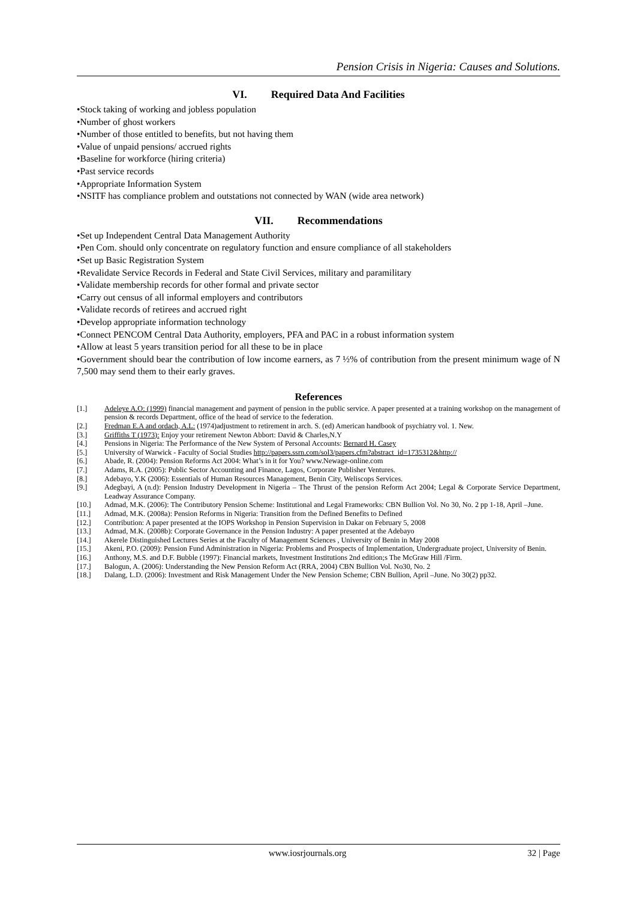Pension Crisis in Nigeria: Causes and Solutions.
VI. Required Data And Facilities
•Stock taking of working and jobless population
•Number of ghost workers
•Number of those entitled to benefits, but not having them
•Value of unpaid pensions/ accrued rights
•Baseline for workforce (hiring criteria)
•Past service records
•Appropriate Information System
•NSITF has compliance problem and outstations not connected by WAN (wide area network)
VII. Recommendations
•Set up Independent Central Data Management Authority
•Pen Com. should only concentrate on regulatory function and ensure compliance of all stakeholders
•Set up Basic Registration System
•Revalidate Service Records in Federal and State Civil Services, military and paramilitary
•Validate membership records for other formal and private sector
•Carry out census of all informal employers and contributors
•Validate records of retirees and accrued right
•Develop appropriate information technology
•Connect PENCOM Central Data Authority, employers, PFA and PAC in a robust information system
•Allow at least 5 years transition period for all these to be in place
•Government should bear the contribution of low income earners, as 7 ½% of contribution from the present minimum wage of N 7,500 may send them to their early graves.
References
| [1.] | Adeleye A.O: (1999) financial management and payment of pension in the public service. A paper presented at a training workshop on the management of pension & records Department, office of the head of service to the federation. |
| [2.] | Fredman E.A and ordach, A.L: (1974)adjustment to retirement in arch. S. (ed) American handbook of psychiatry vol. 1. New. |
| [3.] | Griffiths T (1973): Enjoy your retirement Newton Abbort: David & Charles,N.Y |
| [4.] | Pensions in Nigeria: The Performance of the New System of Personal Accounts: Bernard H. Casey |
| [5.] | University of Warwick - Faculty of Social Studies http://papers.ssrn.com/sol3/papers.cfm?abstract_id=1735312&http:// |
| [6.] | Abade, R. (2004): Pension Reforms Act 2004: What’s in it for You? www.Newage-online.com |
| [7.] | Adams, R.A. (2005): Public Sector Accounting and Finance, Lagos, Corporate Publisher Ventures. |
| [8.] | Adebayo, Y.K (2006): Essentials of Human Resources Management, Benin City, Weliscops Services. |
| [9.] | Adegbayi, A (n.d): Pension Industry Development in Nigeria – The Thrust of the pension Reform Act 2004; Legal & Corporate Service Department, Leadway Assurance Company. |
| [10.] | Admad, M.K. (2006): The Contributory Pension Scheme: Institutional and Legal Frameworks: CBN Bullion Vol. No 30, No. 2 pp 1-18, April –June. |
| [11.] | Admad, M.K. (2008a): Pension Reforms in Nigeria: Transition from the Defined Benefits to Defined |
| [12.] | Contribution: A paper presented at the IOPS Workshop in Pension Supervision in Dakar on February 5, 2008 |
| [13.] | Admad, M.K. (2008b): Corporate Governance in the Pension Industry: A paper presented at the Adebayo |
| [14.] | Akerele Distinguished Lectures Series at the Faculty of Management Sciences , University of Benin in May 2008 |
| [15.] | Akeni, P.O. (2009): Pension Fund Administration in Nigeria: Problems and Prospects of Implementation, Undergraduate project, University of Benin. |
| [16.] | Anthony, M.S. and D.F. Bubble (1997): Financial markets, Investment Institutions 2nd edition;s The McGraw Hill /Firm. |
| [17.] | Balogun, A. (2006): Understanding the New Pension Reform Act (RRA, 2004) CBN Bullion Vol. No30, No. 2 |
| [18.] | Dalang, L.D. (2006): Investment and Risk Management Under the New Pension Scheme; CBN Bullion, April –June. No 30(2) pp32. |
www.iosrjournals.org 32 | Page